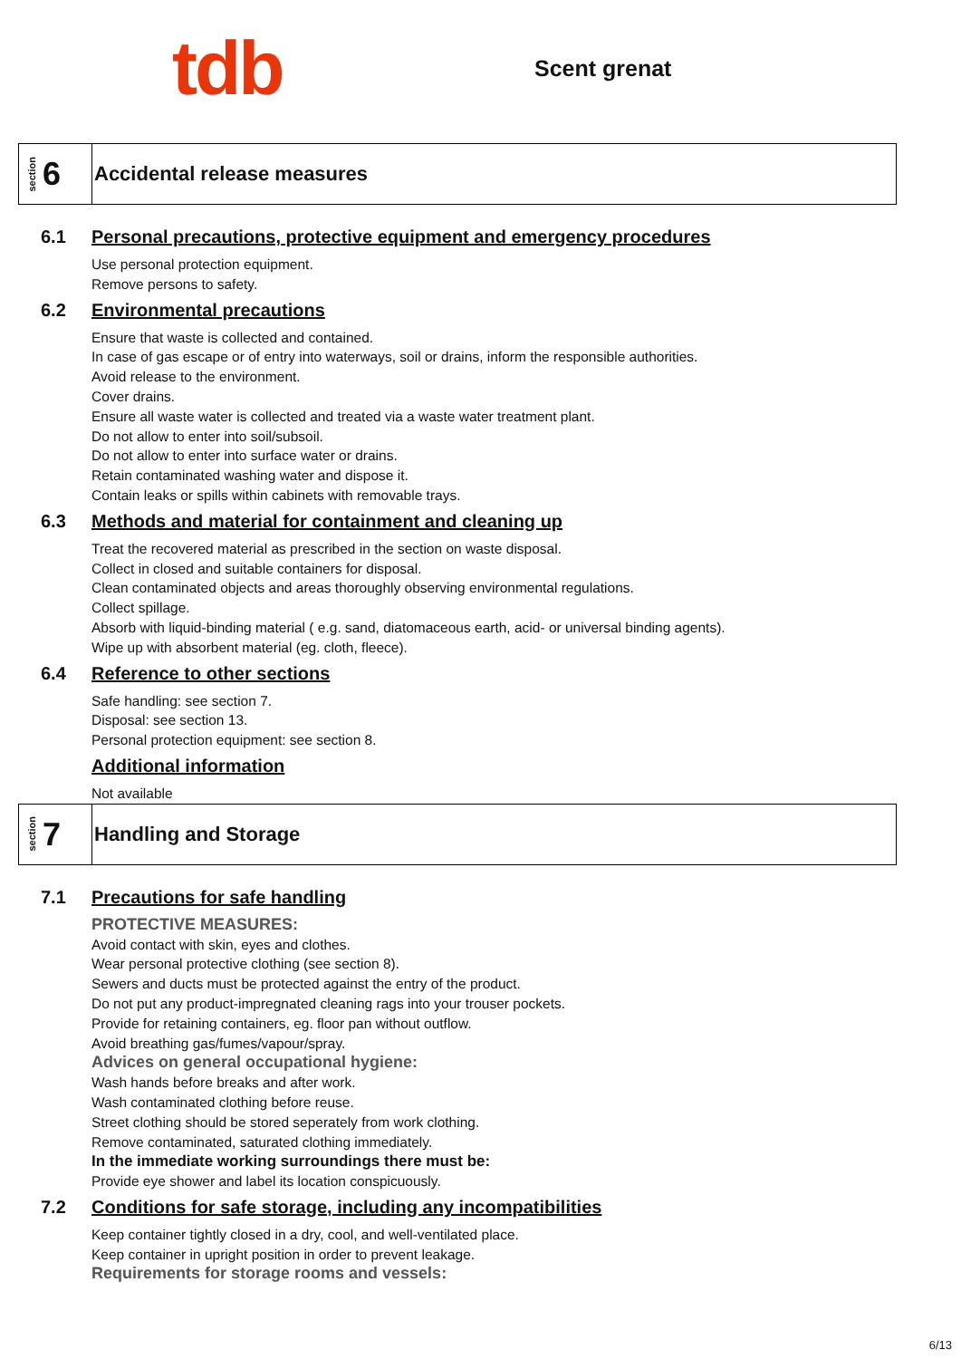tdb
Scent grenat
section 6
Accidental release measures
6.1 Personal precautions, protective equipment and emergency procedures
Use personal protection equipment.
Remove persons to safety.
6.2 Environmental precautions
Ensure that waste is collected and contained.
In case of gas escape or of entry into waterways, soil or drains, inform the responsible authorities.
Avoid release to the environment.
Cover drains.
Ensure all waste water is collected and treated via a waste water treatment plant.
Do not allow to enter into soil/subsoil.
Do not allow to enter into surface water or drains.
Retain contaminated washing water and dispose it.
Contain leaks or spills within cabinets with removable trays.
6.3 Methods and material for containment and cleaning up
Treat the recovered material as prescribed in the section on waste disposal.
Collect in closed and suitable containers for disposal.
Clean contaminated objects and areas thoroughly observing environmental regulations.
Collect spillage.
Absorb with liquid-binding material ( e.g. sand, diatomaceous earth, acid- or universal binding agents).
Wipe up with absorbent material (eg. cloth, fleece).
6.4 Reference to other sections
Safe handling: see section 7.
Disposal: see section 13.
Personal protection equipment: see section 8.
Additional information
Not available
section 7
Handling and Storage
7.1 Precautions for safe handling
PROTECTIVE MEASURES:
Avoid contact with skin, eyes and clothes.
Wear personal protective clothing (see section 8).
Sewers and ducts must be protected against the entry of the product.
Do not put any product-impregnated cleaning rags into your trouser pockets.
Provide for retaining containers, eg. floor pan without outflow.
Avoid breathing gas/fumes/vapour/spray.
Advices on general occupational hygiene:
Wash hands before breaks and after work.
Wash contaminated clothing before reuse.
Street clothing should be stored seperately from work clothing.
Remove contaminated, saturated clothing immediately.
In the immediate working surroundings there must be:
Provide eye shower and label its location conspicuously.
7.2 Conditions for safe storage, including any incompatibilities
Keep container tightly closed in a dry, cool, and well-ventilated place.
Keep container in upright position in order to prevent leakage.
Requirements for storage rooms and vessels:
6/13